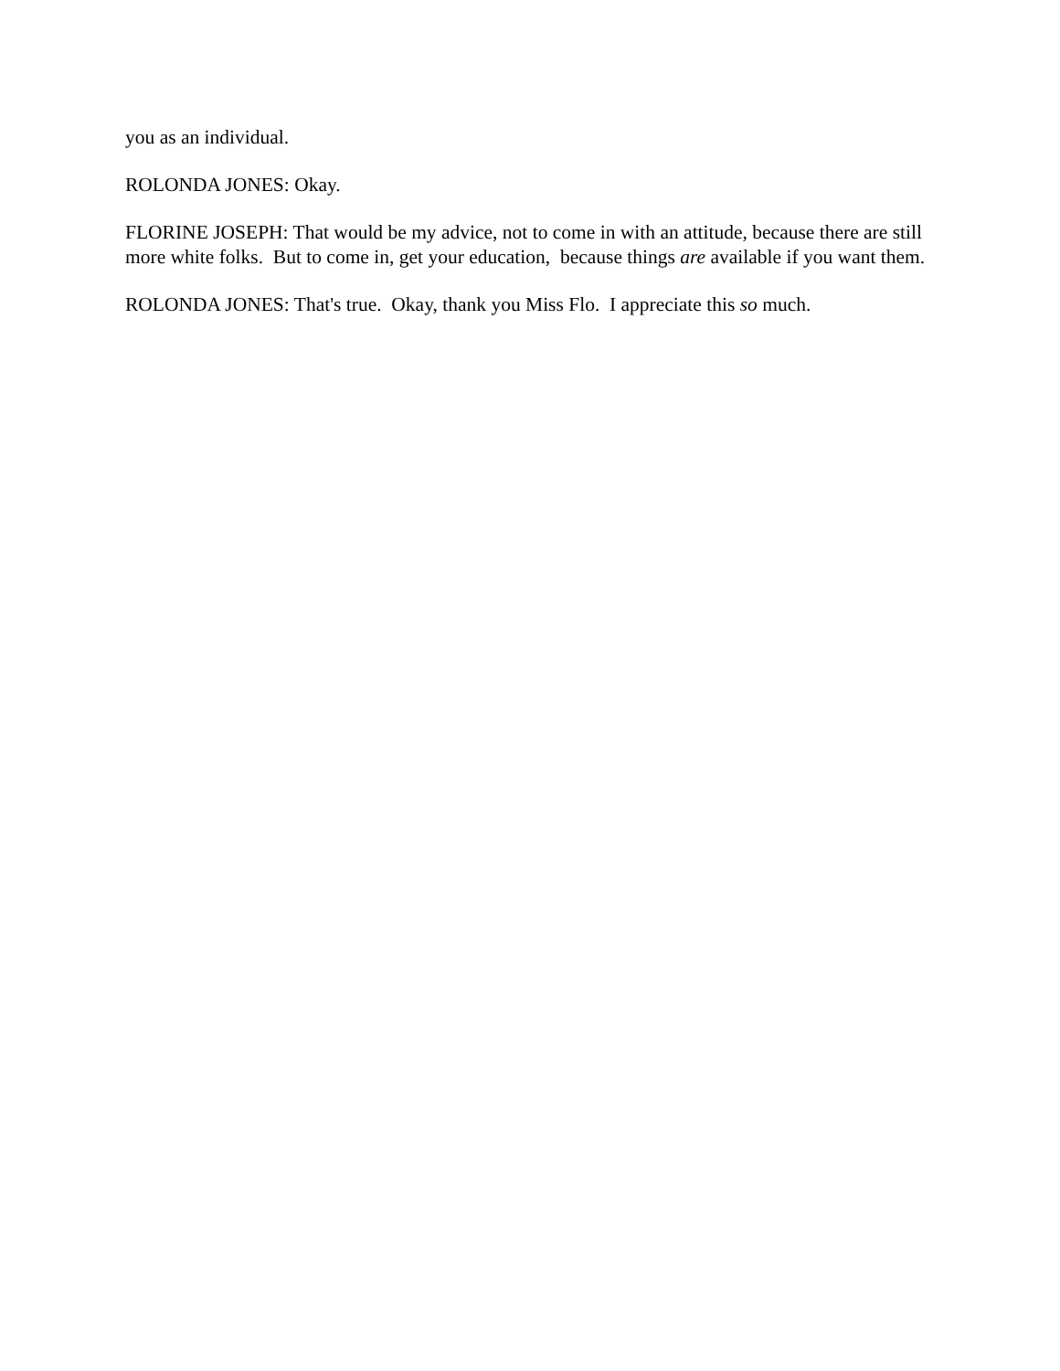you as an individual.
ROLONDA JONES: Okay.
FLORINE JOSEPH: That would be my advice, not to come in with an attitude, because there are still more white folks. But to come in, get your education, because things are available if you want them.
ROLONDA JONES: That's true. Okay, thank you Miss Flo. I appreciate this so much.